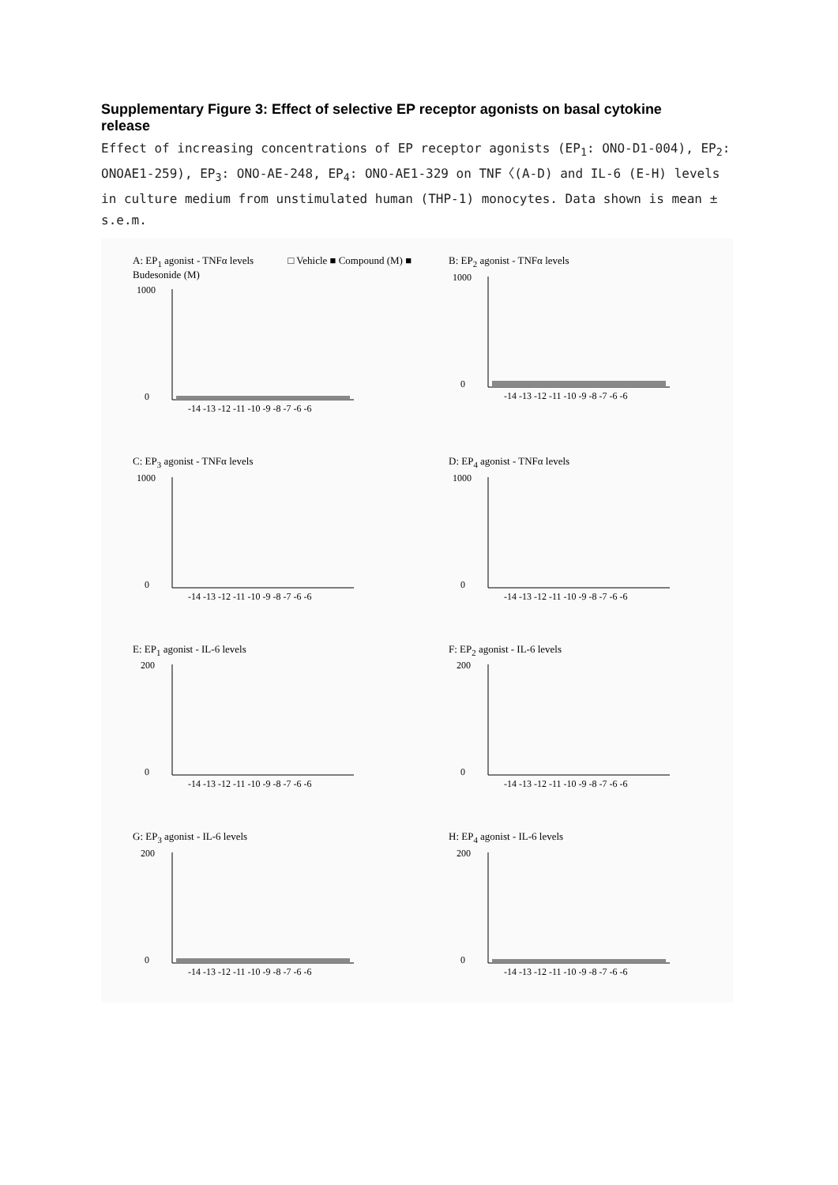Supplementary Figure 3: Effect of selective EP receptor agonists on basal cytokine release
Effect of increasing concentrations of EP receptor agonists (EP<sub>1</sub>: ONO-D1-004), EP<sub>2</sub>: ONOAE1-259), EP<sub>3</sub>: ONO-AE-248, EP<sub>4</sub>: ONO-AE1-329 on TNF〈(A-D) and IL-6 (E-H) levels in culture medium from unstimulated human (THP-1) monocytes. Data shown is mean ± s.e.m.
A: EP<sub>1</sub> agonist - TNFα levels □ Vehicle ■ Compound (M) ■ Budesonide (M)
1000
0
-14 -13 -12 -11 -10 -9 -8 -7 -6 -6
B: EP<sub>2</sub> agonist - TNFα levels
1000
0
-14 -13 -12 -11 -10 -9 -8 -7 -6 -6
C: EP<sub>3</sub> agonist - TNFα levels
1000
0
-14 -13 -12 -11 -10 -9 -8 -7 -6 -6
D: EP<sub>4</sub> agonist - TNFα levels
1000
0
-14 -13 -12 -11 -10 -9 -8 -7 -6 -6
E: EP<sub>1</sub> agonist - IL-6 levels
200
0
-14 -13 -12 -11 -10 -9 -8 -7 -6 -6
F: EP<sub>2</sub> agonist - IL-6 levels
200
0
-14 -13 -12 -11 -10 -9 -8 -7 -6 -6
G: EP<sub>3</sub> agonist - IL-6 levels
200
0
-14 -13 -12 -11 -10 -9 -8 -7 -6 -6
H: EP<sub>4</sub> agonist - IL-6 levels
200
0
-14 -13 -12 -11 -10 -9 -8 -7 -6 -6